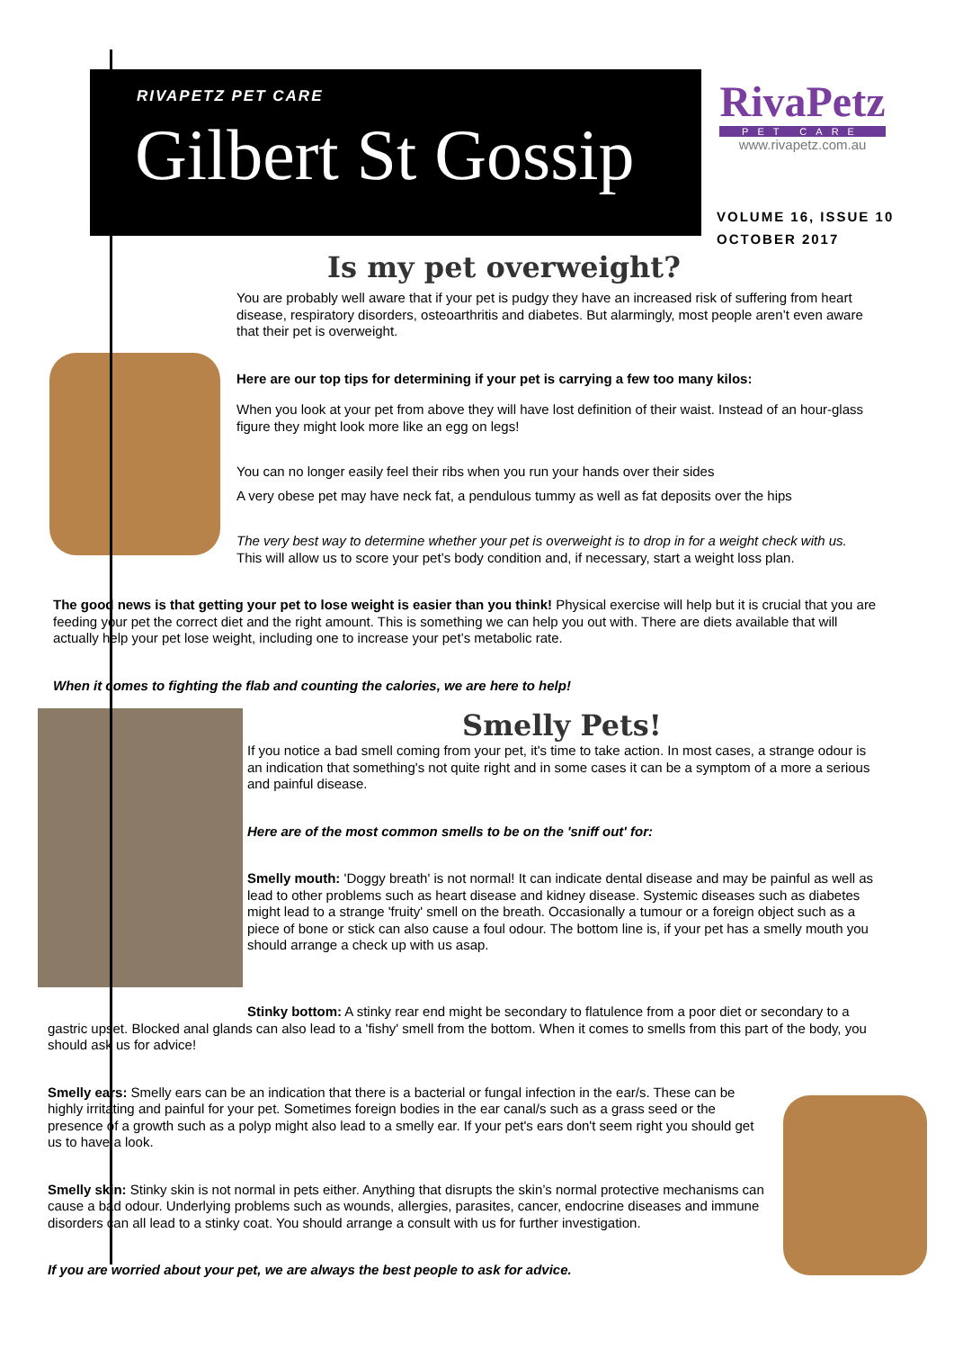RIVAPETZ PET CARE
Gilbert St Gossip
RivaPetz
PET CARE
www.rivapetz.com.au
VOLUME 16, ISSUE 10
OCTOBER 2017
Is my pet overweight?
You are probably well aware that if your pet is pudgy they have an increased risk of suffering from heart disease, respiratory disorders, osteoarthritis and diabetes. But alarmingly, most people aren’t even aware that their pet is overweight.
Here are our top tips for determining if your pet is carrying a few too many kilos:
When you look at your pet from above they will have lost definition of their waist. Instead of an hour-glass figure they might look more like an egg on legs!
You can no longer easily feel their ribs when you run your hands over their sides
A very obese pet may have neck fat, a pendulous tummy as well as fat deposits over the hips
The very best way to determine whether your pet is overweight is to drop in for a weight check with us. This will allow us to score your pet’s body condition and, if necessary, start a weight loss plan.
The good news is that getting your pet to lose weight is easier than you think! Physical exercise will help but it is crucial that you are feeding your pet the correct diet and the right amount. This is something we can help you out with. There are diets available that will actually help your pet lose weight, including one to increase your pet’s metabolic rate.
When it comes to fighting the flab and counting the calories, we are here to help!
Smelly Pets!
If you notice a bad smell coming from your pet, it's time to take action. In most cases, a strange odour is an indication that something's not quite right and in some cases it can be a symptom of a more a serious and painful disease.
Here are of the most common smells to be on the 'sniff out' for:
Smelly mouth: 'Doggy breath' is not normal! It can indicate dental disease and may be painful as well as lead to other problems such as heart disease and kidney disease. Systemic diseases such as diabetes might lead to a strange 'fruity' smell on the breath. Occasionally a tumour or a foreign object such as a piece of bone or stick can also cause a foul odour. The bottom line is, if your pet has a smelly mouth you should arrange a check up with us asap.
Stinky bottom: A stinky rear end might be secondary to flatulence from a poor diet or secondary to a gastric upset. Blocked anal glands can also lead to a 'fishy' smell from the bottom. When it comes to smells from this part of the body, you should ask us for advice!
Smelly ears: Smelly ears can be an indication that there is a bacterial or fungal infection in the ear/s. These can be highly irritating and painful for your pet. Sometimes foreign bodies in the ear canal/s such as a grass seed or the presence of a growth such as a polyp might also lead to a smelly ear. If your pet's ears don't seem right you should get us to have a look.
Smelly skin: Stinky skin is not normal in pets either. Anything that disrupts the skin’s normal protective mechanisms can cause a bad odour. Underlying problems such as wounds, allergies, parasites, cancer, endocrine diseases and immune disorders can all lead to a stinky coat. You should arrange a consult with us for further investigation.
If you are worried about your pet, we are always the best people to ask for advice.